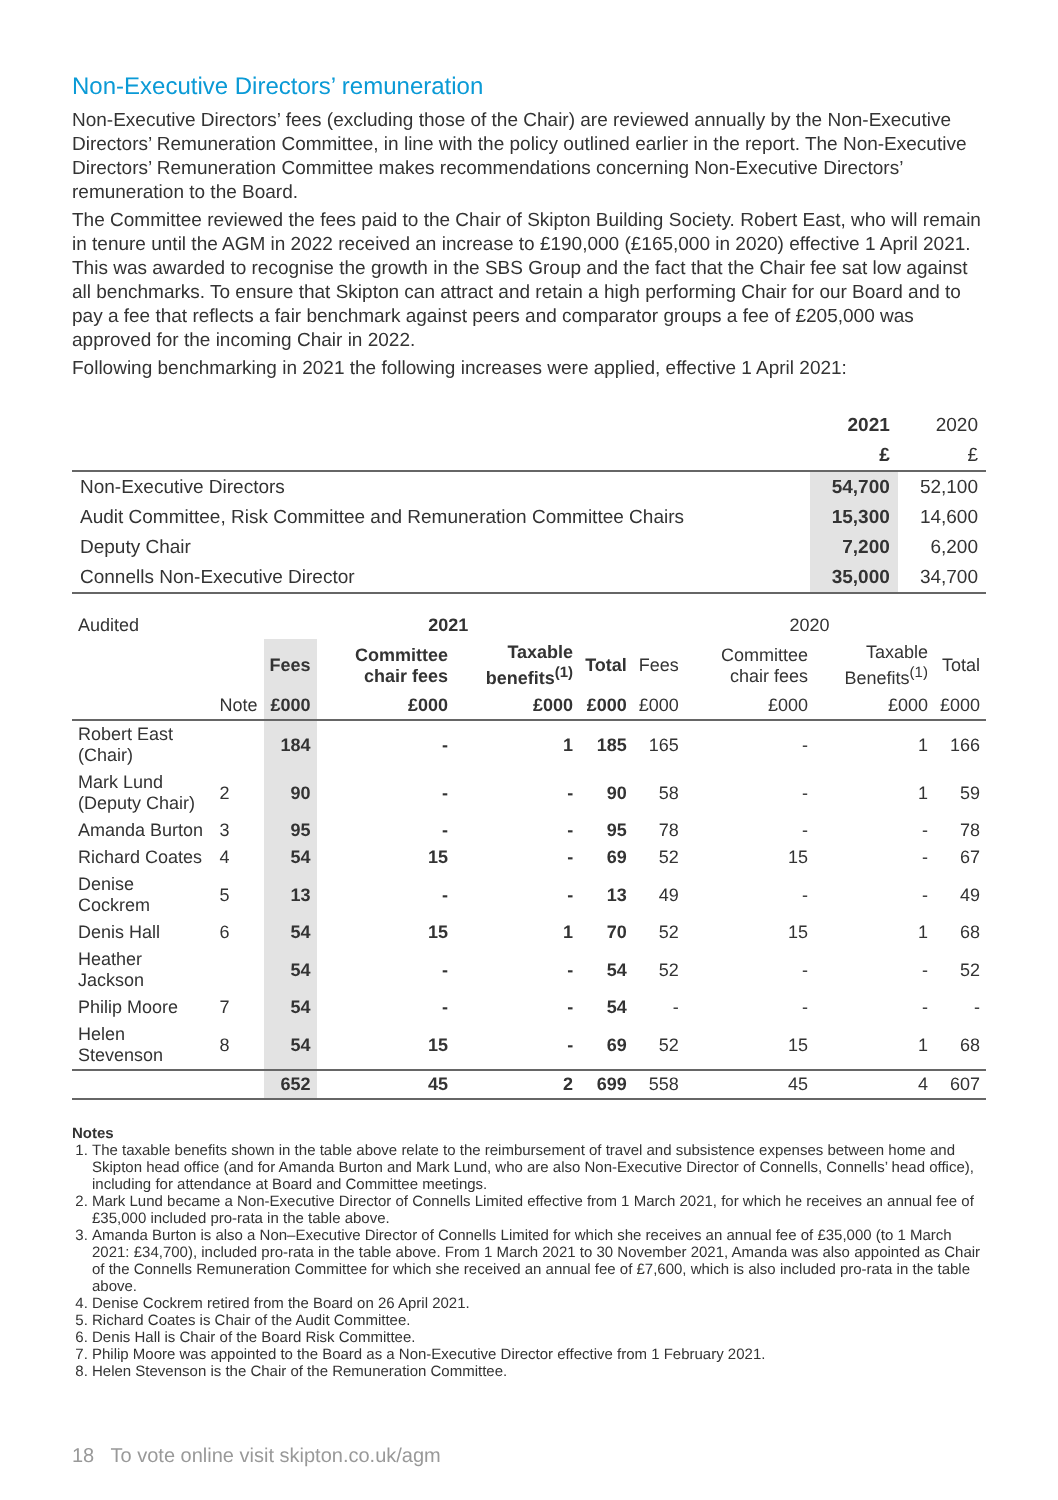Non-Executive Directors’ remuneration
Non-Executive Directors’ fees (excluding those of the Chair) are reviewed annually by the Non-Executive Directors’ Remuneration Committee, in line with the policy outlined earlier in the report. The Non-Executive Directors’ Remuneration Committee makes recommendations concerning Non-Executive Directors’ remuneration to the Board.
The Committee reviewed the fees paid to the Chair of Skipton Building Society. Robert East, who will remain in tenure until the AGM in 2022 received an increase to £190,000 (£165,000 in 2020) effective 1 April 2021. This was awarded to recognise the growth in the SBS Group and the fact that the Chair fee sat low against all benchmarks. To ensure that Skipton can attract and retain a high performing Chair for our Board and to pay a fee that reflects a fair benchmark against peers and comparator groups a fee of £205,000 was approved for the incoming Chair in 2022.
Following benchmarking in 2021 the following increases were applied, effective 1 April 2021:
| | 2021 | 2020 |
| --- | --- | --- |
| | £ | £ |
| Non-Executive Directors | 54,700 | 52,100 |
| Audit Committee, Risk Committee and Remuneration Committee Chairs | 15,300 | 14,600 |
| Deputy Chair | 7,200 | 6,200 |
| Connells Non-Executive Director | 35,000 | 34,700 |
| Audited | | 2021 | | | | 2020 | | | |
| --- | --- | --- | --- | --- | --- | --- | --- | --- | --- |
| | | Fees | Committee chair fees | Taxable benefits<sup>(1)</sup> | Total | Fees | Committee chair fees | Taxable Benefits<sup>(1)</sup> | Total |
| | Note | £000 | £000 | £000 | £000 | £000 | £000 | £000 | £000 |
| Robert East (Chair) | | 184 | - | 1 | 185 | 165 | - | 1 | 166 |
| Mark Lund (Deputy Chair) | 2 | 90 | - | - | 90 | 58 | - | 1 | 59 |
| Amanda Burton | 3 | 95 | - | - | 95 | 78 | - | - | 78 |
| Richard Coates | 4 | 54 | 15 | - | 69 | 52 | 15 | - | 67 |
| Denise Cockrem | 5 | 13 | - | - | 13 | 49 | - | - | 49 |
| Denis Hall | 6 | 54 | 15 | 1 | 70 | 52 | 15 | 1 | 68 |
| Heather Jackson | | 54 | - | - | 54 | 52 | - | - | 52 |
| Philip Moore | 7 | 54 | - | - | 54 | - | - | - | - |
| Helen Stevenson | 8 | 54 | 15 | - | 69 | 52 | 15 | 1 | 68 |
| | | 652 | 45 | 2 | 699 | 558 | 45 | 4 | 607 |
Notes
1. The taxable benefits shown in the table above relate to the reimbursement of travel and subsistence expenses between home and Skipton head office (and for Amanda Burton and Mark Lund, who are also Non-Executive Director of Connells, Connells’ head office), including for attendance at Board and Committee meetings.
2. Mark Lund became a Non-Executive Director of Connells Limited effective from 1 March 2021, for which he receives an annual fee of £35,000 included pro-rata in the table above.
3. Amanda Burton is also a Non–Executive Director of Connells Limited for which she receives an annual fee of £35,000 (to 1 March 2021: £34,700), included pro-rata in the table above. From 1 March 2021 to 30 November 2021, Amanda was also appointed as Chair of the Connells Remuneration Committee for which she received an annual fee of £7,600, which is also included pro-rata in the table above.
4. Denise Cockrem retired from the Board on 26 April 2021.
5. Richard Coates is Chair of the Audit Committee.
6. Denis Hall is Chair of the Board Risk Committee.
7. Philip Moore was appointed to the Board as a Non-Executive Director effective from 1 February 2021.
8. Helen Stevenson is the Chair of the Remuneration Committee.
18 To vote online visit skipton.co.uk/agm